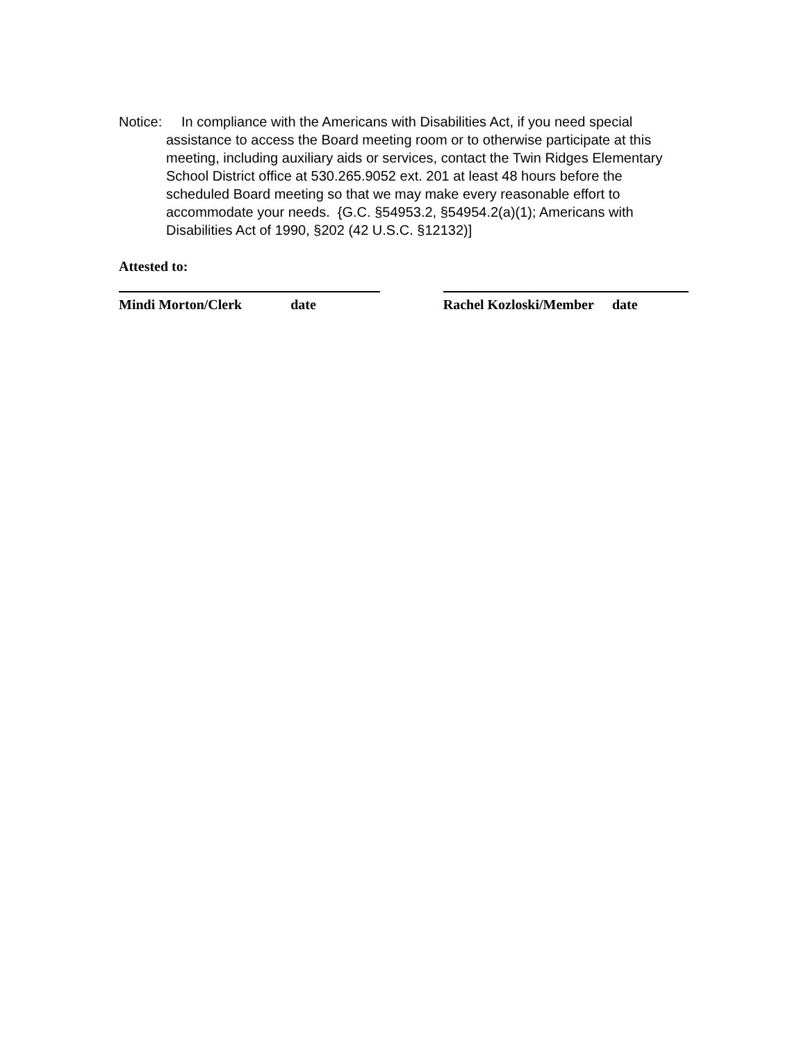Notice: In compliance with the Americans with Disabilities Act, if you need special assistance to access the Board meeting room or to otherwise participate at this meeting, including auxiliary aids or services, contact the Twin Ridges Elementary School District office at 530.265.9052 ext. 201 at least 48 hours before the scheduled Board meeting so that we may make every reasonable effort to accommodate your needs. {G.C. §54953.2, §54954.2(a)(1); Americans with Disabilities Act of 1990, §202 (42 U.S.C. §12132)]
Attested to:
Mindi Morton/Clerk date Rachel Kozloski/Member date